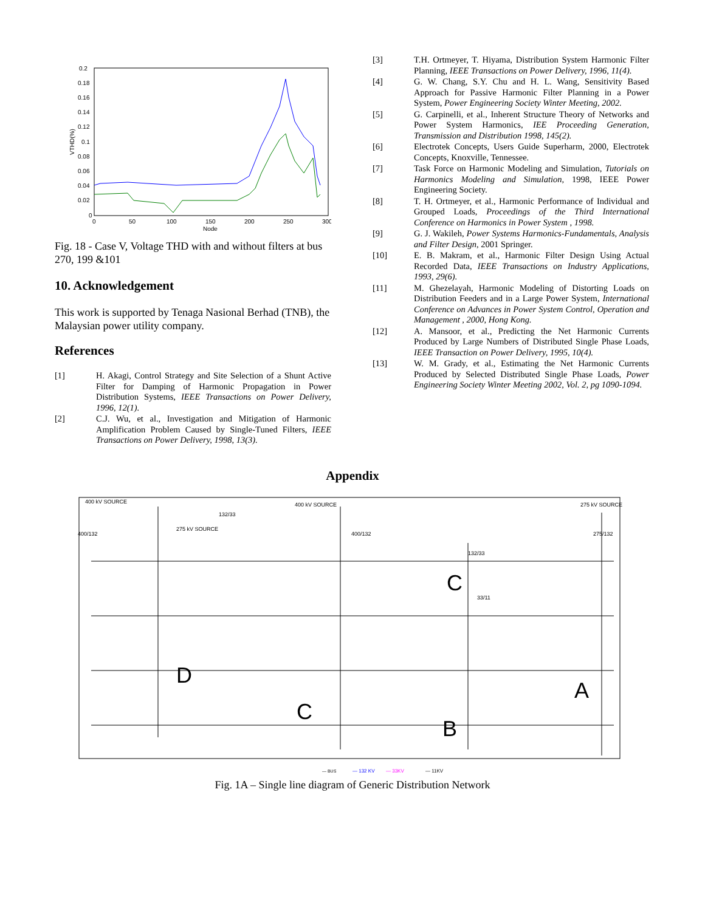0.2
0.18
0.16
0.14
0.12
0.1
0.08
0.06
0.04
0.02
0
0
50
100
150
200
250
300
Node
VTHD(%)
Fig. 18 - Case V, Voltage THD with and without filters at bus 270, 199 &101
10. Acknowledgement
This work is supported by Tenaga Nasional Berhad (TNB), the Malaysian power utility company.
References
[1] H. Akagi, Control Strategy and Site Selection of a Shunt Active Filter for Damping of Harmonic Propagation in Power Distribution Systems, IEEE Transactions on Power Delivery, 1996, 12(1).
[2] C.J. Wu, et al., Investigation and Mitigation of Harmonic Amplification Problem Caused by Single-Tuned Filters, IEEE Transactions on Power Delivery, 1998, 13(3).
[3] T.H. Ortmeyer, T. Hiyama, Distribution System Harmonic Filter Planning, IEEE Transactions on Power Delivery, 1996, 11(4).
[4] G. W. Chang, S.Y. Chu and H. L. Wang, Sensitivity Based Approach for Passive Harmonic Filter Planning in a Power System, Power Engineering Society Winter Meeting, 2002.
[5] G. Carpinelli, et al., Inherent Structure Theory of Networks and Power System Harmonics, IEE Proceeding Generation, Transmission and Distribution 1998, 145(2).
[6] Electrotek Concepts, Users Guide Superharm, 2000, Electrotek Concepts, Knoxville, Tennessee.
[7] Task Force on Harmonic Modeling and Simulation, Tutorials on Harmonics Modeling and Simulation, 1998, IEEE Power Engineering Society.
[8] T. H. Ortmeyer, et al., Harmonic Performance of Individual and Grouped Loads, Proceedings of the Third International Conference on Harmonics in Power System , 1998.
[9] G. J. Wakileh, Power Systems Harmonics-Fundamentals, Analysis and Filter Design, 2001 Springer.
[10] E. B. Makram, et al., Harmonic Filter Design Using Actual Recorded Data, IEEE Transactions on Industry Applications, 1993, 29(6).
[11] M. Ghezelayah, Harmonic Modeling of Distorting Loads on Distribution Feeders and in a Large Power System, International Conference on Advances in Power System Control, Operation and Management , 2000, Hong Kong.
[12] A. Mansoor, et al., Predicting the Net Harmonic Currents Produced by Large Numbers of Distributed Single Phase Loads, IEEE Transaction on Power Delivery, 1995, 10(4).
[13] W. M. Grady, et al., Estimating the Net Harmonic Currents Produced by Selected Distributed Single Phase Loads, Power Engineering Society Winter Meeting 2002, Vol. 2, pg 1090-1094.
Appendix
400 kV SOURCE
400 kV SOURCE
275 kV SOURCE
275 kV SOURCE
400/132
400/132
275/132
132/33
132/33
33/11
D
C
A
C
B
— BUS
— 132 KV
— 33KV
— 11KV
Fig. 1A – Single line diagram of Generic Distribution Network